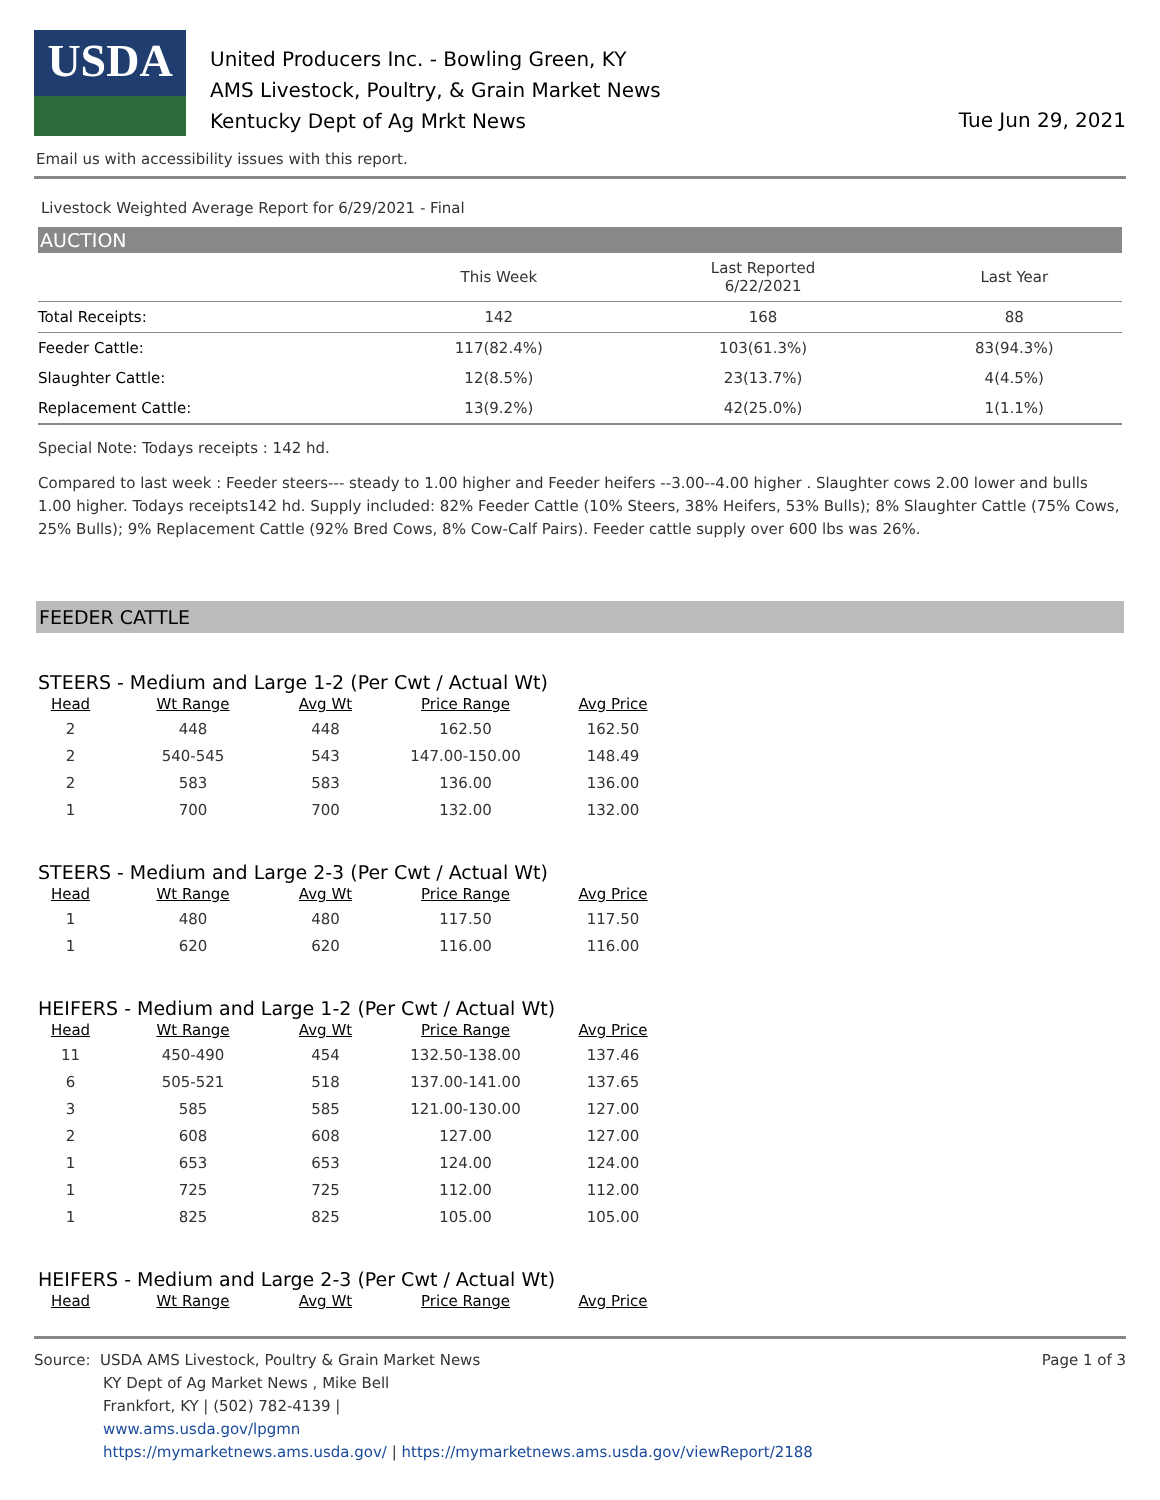USDA
United Producers Inc. - Bowling Green, KY
AMS Livestock, Poultry, & Grain Market News
Kentucky Dept of Ag Mrkt News
Tue Jun 29, 2021
Email us with accessibility issues with this report.
Livestock Weighted Average Report for 6/29/2021 - Final
AUCTION
| | This Week | Last Reported 6/22/2021 | Last Year |
| --- | --- | --- | --- |
| Total Receipts: | 142 | 168 | 88 |
| Feeder Cattle: | 117(82.4%) | 103(61.3%) | 83(94.3%) |
| Slaughter Cattle: | 12(8.5%) | 23(13.7%) | 4(4.5%) |
| Replacement Cattle: | 13(9.2%) | 42(25.0%) | 1(1.1%) |
Special Note: Todays receipts : 142 hd.
Compared to last week : Feeder steers--- steady to 1.00 higher and Feeder heifers --3.00--4.00 higher . Slaughter cows 2.00 lower and bulls 1.00 higher. Todays receipts142 hd. Supply included: 82% Feeder Cattle (10% Steers, 38% Heifers, 53% Bulls); 8% Slaughter Cattle (75% Cows, 25% Bulls); 9% Replacement Cattle (92% Bred Cows, 8% Cow-Calf Pairs). Feeder cattle supply over 600 lbs was 26%.
FEEDER CATTLE
STEERS - Medium and Large 1-2 (Per Cwt / Actual Wt)
| Head | Wt Range | Avg Wt | Price Range | Avg Price |
| --- | --- | --- | --- | --- |
| 2 | 448 | 448 | 162.50 | 162.50 |
| 2 | 540-545 | 543 | 147.00-150.00 | 148.49 |
| 2 | 583 | 583 | 136.00 | 136.00 |
| 1 | 700 | 700 | 132.00 | 132.00 |
STEERS - Medium and Large 2-3 (Per Cwt / Actual Wt)
| Head | Wt Range | Avg Wt | Price Range | Avg Price |
| --- | --- | --- | --- | --- |
| 1 | 480 | 480 | 117.50 | 117.50 |
| 1 | 620 | 620 | 116.00 | 116.00 |
HEIFERS - Medium and Large 1-2 (Per Cwt / Actual Wt)
| Head | Wt Range | Avg Wt | Price Range | Avg Price |
| --- | --- | --- | --- | --- |
| 11 | 450-490 | 454 | 132.50-138.00 | 137.46 |
| 6 | 505-521 | 518 | 137.00-141.00 | 137.65 |
| 3 | 585 | 585 | 121.00-130.00 | 127.00 |
| 2 | 608 | 608 | 127.00 | 127.00 |
| 1 | 653 | 653 | 124.00 | 124.00 |
| 1 | 725 | 725 | 112.00 | 112.00 |
| 1 | 825 | 825 | 105.00 | 105.00 |
HEIFERS - Medium and Large 2-3 (Per Cwt / Actual Wt)
| Head | Wt Range | Avg Wt | Price Range | Avg Price |
| --- | --- | --- | --- | --- |
Source: USDA AMS Livestock, Poultry & Grain Market News
KY Dept of Ag Market News , Mike Bell
Frankfort, KY | (502) 782-4139 |
www.ams.usda.gov/lpgmn
https://mymarketnews.ams.usda.gov/ | https://mymarketnews.ams.usda.gov/viewReport/2188
Page 1 of 3